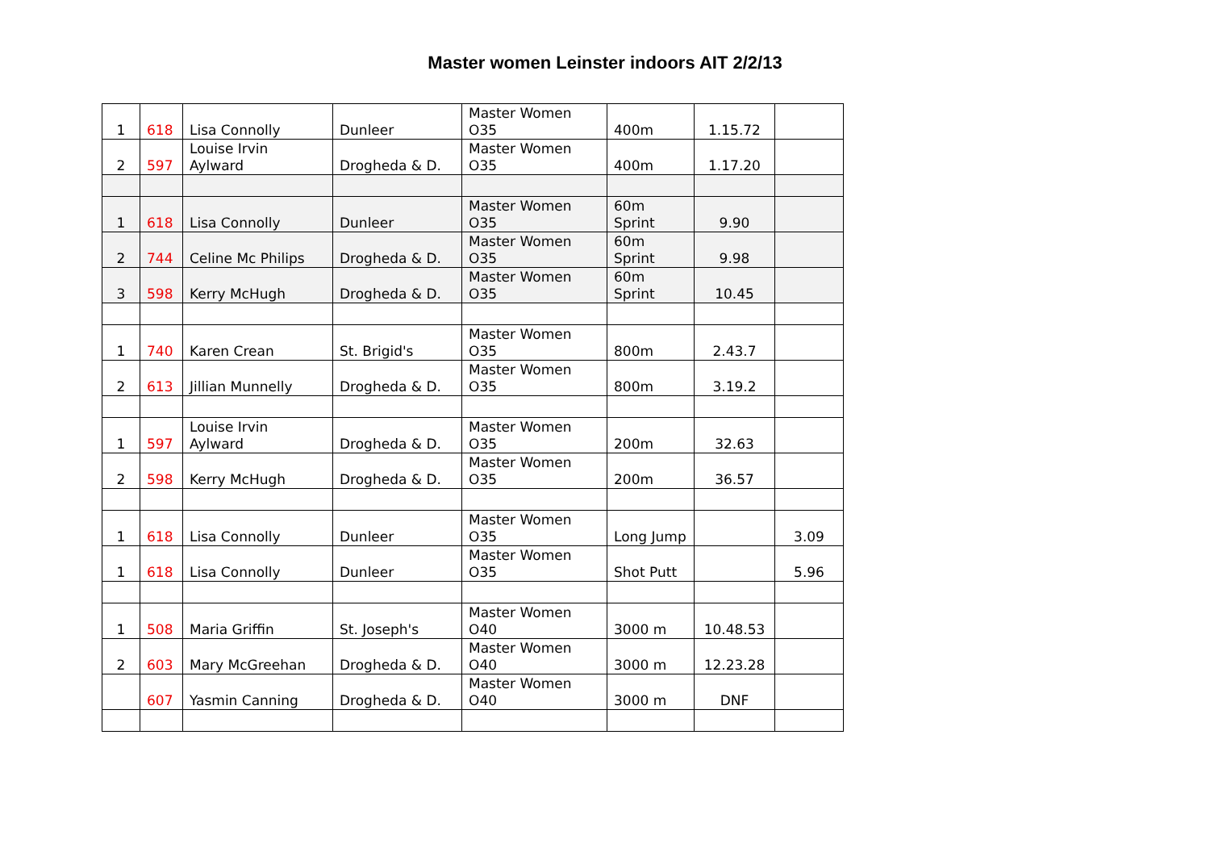Master women Leinster indoors AIT 2/2/13
| 1 | 618 | Lisa Connolly | Dunleer | Master Women O35 | 400m | 1.15.72 | |
| 2 | 597 | Louise Irvin Aylward | Drogheda & D. | Master Women O35 | 400m | 1.17.20 | |
| 1 | 618 | Lisa Connolly | Dunleer | Master Women O35 | 60m Sprint | 9.90 | |
| 2 | 744 | Celine Mc Philips | Drogheda & D. | Master Women O35 | 60m Sprint | 9.98 | |
| 3 | 598 | Kerry McHugh | Drogheda & D. | Master Women O35 | 60m Sprint | 10.45 | |
| 1 | 740 | Karen Crean | St. Brigid's | Master Women O35 | 800m | 2.43.7 | |
| 2 | 613 | Jillian Munnelly | Drogheda & D. | Master Women O35 | 800m | 3.19.2 | |
| 1 | 597 | Louise Irvin Aylward | Drogheda & D. | Master Women O35 | 200m | 32.63 | |
| 2 | 598 | Kerry McHugh | Drogheda & D. | Master Women O35 | 200m | 36.57 | |
| 1 | 618 | Lisa Connolly | Dunleer | Master Women O35 | Long Jump | | 3.09 |
| 1 | 618 | Lisa Connolly | Dunleer | Master Women O35 | Shot Putt | | 5.96 |
| 1 | 508 | Maria Griffin | St. Joseph's | Master Women O40 | 3000 m | 10.48.53 | |
| 2 | 603 | Mary McGreehan | Drogheda & D. | Master Women O40 | 3000 m | 12.23.28 | |
| | 607 | Yasmin Canning | Drogheda & D. | Master Women O40 | 3000 m | DNF | |